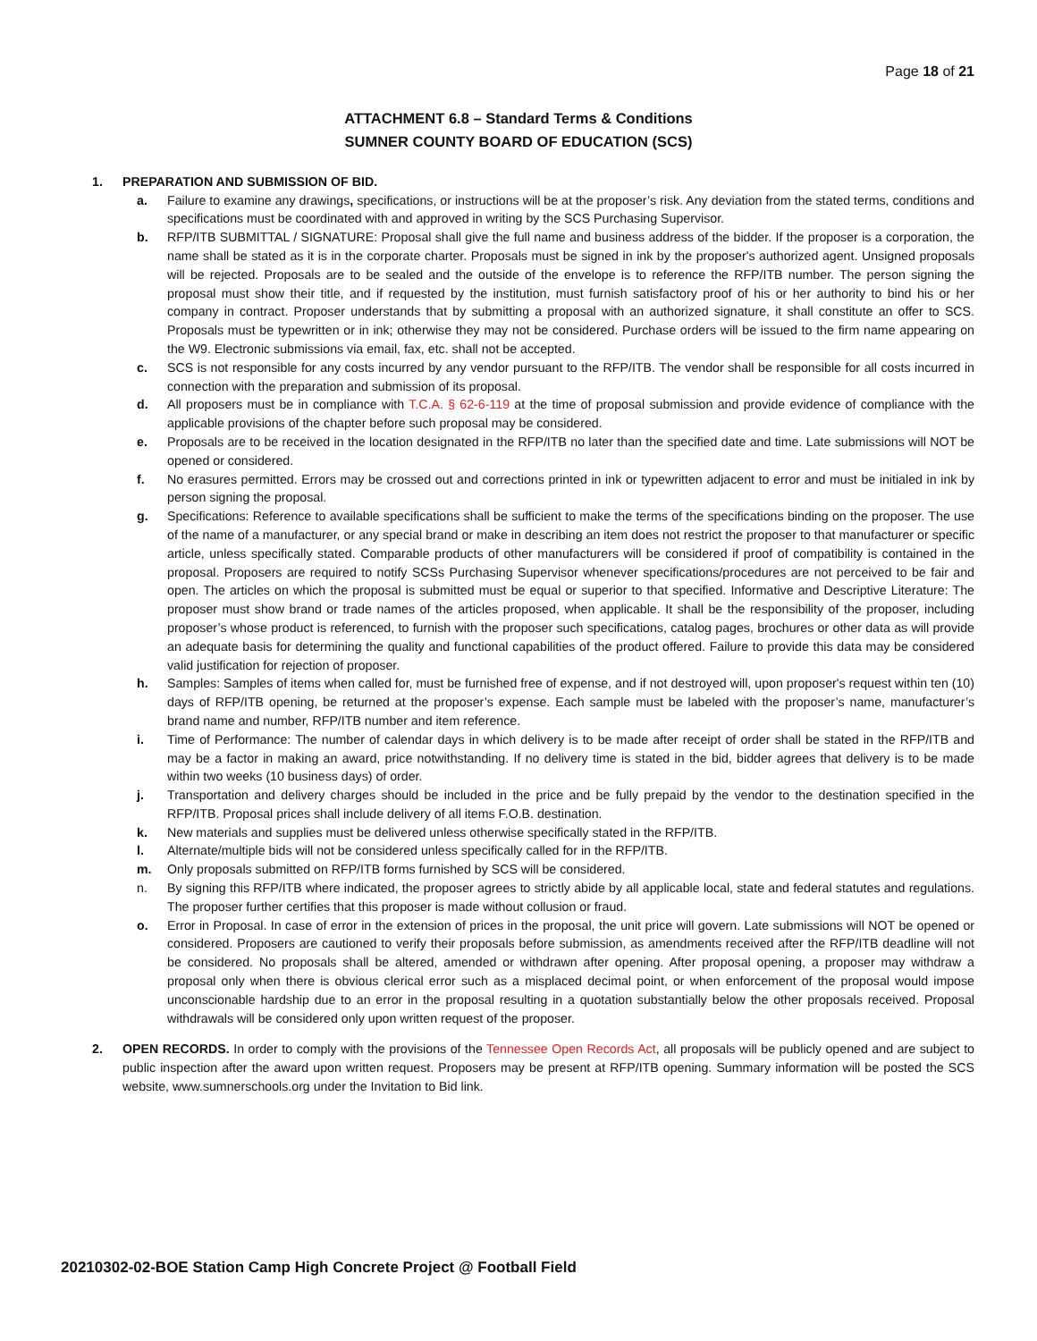Page 18 of 21
ATTACHMENT 6.8 – Standard Terms & Conditions
SUMNER COUNTY BOARD OF EDUCATION (SCS)
1. PREPARATION AND SUBMISSION OF BID.
a. Failure to examine any drawings, specifications, or instructions will be at the proposer’s risk. Any deviation from the stated terms, conditions and specifications must be coordinated with and approved in writing by the SCS Purchasing Supervisor.
b. RFP/ITB SUBMITTAL / SIGNATURE: Proposal shall give the full name and business address of the bidder. If the proposer is a corporation, the name shall be stated as it is in the corporate charter. Proposals must be signed in ink by the proposer's authorized agent. Unsigned proposals will be rejected. Proposals are to be sealed and the outside of the envelope is to reference the RFP/ITB number. The person signing the proposal must show their title, and if requested by the institution, must furnish satisfactory proof of his or her authority to bind his or her company in contract. Proposer understands that by submitting a proposal with an authorized signature, it shall constitute an offer to SCS. Proposals must be typewritten or in ink; otherwise they may not be considered. Purchase orders will be issued to the firm name appearing on the W9. Electronic submissions via email, fax, etc. shall not be accepted.
c. SCS is not responsible for any costs incurred by any vendor pursuant to the RFP/ITB. The vendor shall be responsible for all costs incurred in connection with the preparation and submission of its proposal.
d. All proposers must be in compliance with T.C.A. § 62-6-119 at the time of proposal submission and provide evidence of compliance with the applicable provisions of the chapter before such proposal may be considered.
e. Proposals are to be received in the location designated in the RFP/ITB no later than the specified date and time. Late submissions will NOT be opened or considered.
f. No erasures permitted. Errors may be crossed out and corrections printed in ink or typewritten adjacent to error and must be initialed in ink by person signing the proposal.
g. Specifications: Reference to available specifications shall be sufficient to make the terms of the specifications binding on the proposer. The use of the name of a manufacturer, or any special brand or make in describing an item does not restrict the proposer to that manufacturer or specific article, unless specifically stated. Comparable products of other manufacturers will be considered if proof of compatibility is contained in the proposal. Proposers are required to notify SCSs Purchasing Supervisor whenever specifications/procedures are not perceived to be fair and open. The articles on which the proposal is submitted must be equal or superior to that specified. Informative and Descriptive Literature: The proposer must show brand or trade names of the articles proposed, when applicable. It shall be the responsibility of the proposer, including proposer’s whose product is referenced, to furnish with the proposer such specifications, catalog pages, brochures or other data as will provide an adequate basis for determining the quality and functional capabilities of the product offered. Failure to provide this data may be considered valid justification for rejection of proposer.
h. Samples: Samples of items when called for, must be furnished free of expense, and if not destroyed will, upon proposer's request within ten (10) days of RFP/ITB opening, be returned at the proposer’s expense. Each sample must be labeled with the proposer’s name, manufacturer’s brand name and number, RFP/ITB number and item reference.
i. Time of Performance: The number of calendar days in which delivery is to be made after receipt of order shall be stated in the RFP/ITB and may be a factor in making an award, price notwithstanding. If no delivery time is stated in the bid, bidder agrees that delivery is to be made within two weeks (10 business days) of order.
j. Transportation and delivery charges should be included in the price and be fully prepaid by the vendor to the destination specified in the RFP/ITB. Proposal prices shall include delivery of all items F.O.B. destination.
k. New materials and supplies must be delivered unless otherwise specifically stated in the RFP/ITB.
l. Alternate/multiple bids will not be considered unless specifically called for in the RFP/ITB.
m. Only proposals submitted on RFP/ITB forms furnished by SCS will be considered.
n. By signing this RFP/ITB where indicated, the proposer agrees to strictly abide by all applicable local, state and federal statutes and regulations. The proposer further certifies that this proposer is made without collusion or fraud.
o. Error in Proposal. In case of error in the extension of prices in the proposal, the unit price will govern. Late submissions will NOT be opened or considered. Proposers are cautioned to verify their proposals before submission, as amendments received after the RFP/ITB deadline will not be considered. No proposals shall be altered, amended or withdrawn after opening. After proposal opening, a proposer may withdraw a proposal only when there is obvious clerical error such as a misplaced decimal point, or when enforcement of the proposal would impose unconscionable hardship due to an error in the proposal resulting in a quotation substantially below the other proposals received. Proposal withdrawals will be considered only upon written request of the proposer.
2. OPEN RECORDS. In order to comply with the provisions of the Tennessee Open Records Act, all proposals will be publicly opened and are subject to public inspection after the award upon written request. Proposers may be present at RFP/ITB opening. Summary information will be posted the SCS website, www.sumnerschools.org under the Invitation to Bid link.
20210302-02-BOE Station Camp High Concrete Project @ Football Field